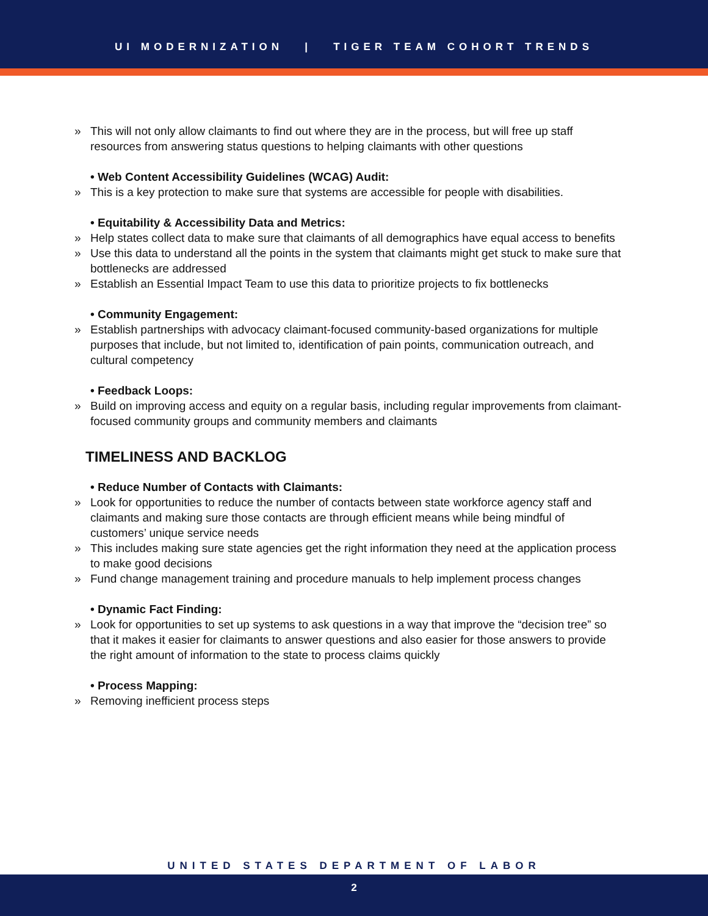UI MODERNIZATION | TIGER TEAM COHORT TRENDS
» This will not only allow claimants to find out where they are in the process, but will free up staff resources from answering status questions to helping claimants with other questions
• Web Content Accessibility Guidelines (WCAG) Audit:
» This is a key protection to make sure that systems are accessible for people with disabilities.
• Equitability & Accessibility Data and Metrics:
» Help states collect data to make sure that claimants of all demographics have equal access to benefits
» Use this data to understand all the points in the system that claimants might get stuck to make sure that bottlenecks are addressed
» Establish an Essential Impact Team to use this data to prioritize projects to fix bottlenecks
• Community Engagement:
» Establish partnerships with advocacy claimant-focused community-based organizations for multiple purposes that include, but not limited to, identification of pain points, communication outreach, and cultural competency
• Feedback Loops:
» Build on improving access and equity on a regular basis, including regular improvements from claimant-focused community groups and community members and claimants
TIMELINESS AND BACKLOG
• Reduce Number of Contacts with Claimants:
» Look for opportunities to reduce the number of contacts between state workforce agency staff and claimants and making sure those contacts are through efficient means while being mindful of customers’ unique service needs
» This includes making sure state agencies get the right information they need at the application process to make good decisions
» Fund change management training and procedure manuals to help implement process changes
• Dynamic Fact Finding:
» Look for opportunities to set up systems to ask questions in a way that improve the “decision tree” so that it makes it easier for claimants to answer questions and also easier for those answers to provide the right amount of information to the state to process claims quickly
• Process Mapping:
» Removing inefficient process steps
UNITED STATES DEPARTMENT OF LABOR
2